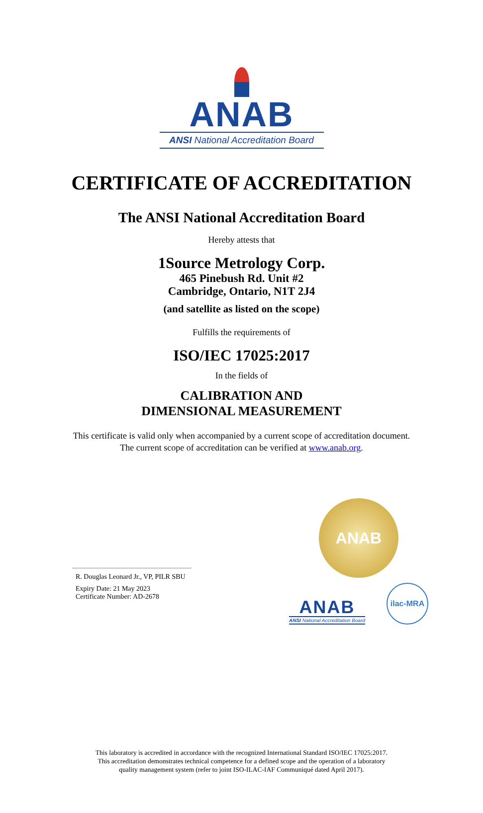ANAB
ANSI National Accreditation Board
CERTIFICATE OF ACCREDITATION
The ANSI National Accreditation Board
Hereby attests that
1Source Metrology Corp.
465 Pinebush Rd. Unit #2
Cambridge, Ontario, N1T 2J4
(and satellite as listed on the scope)
Fulfills the requirements of
ISO/IEC 17025:2017
In the fields of
CALIBRATION AND
DIMENSIONAL MEASUREMENT
This certificate is valid only when accompanied by a current scope of accreditation document.
The current scope of accreditation can be verified at www.anab.org.
R. Douglas Leonard Jr., VP, PILR SBU
Expiry Date: 21 May 2023
Certificate Number: AD-2678
ANAB
ANAB
ANSI National Accreditation Board
ilac-MRA
This laboratory is accredited in accordance with the recognized International Standard ISO/IEC 17025:2017.
This accreditation demonstrates technical competence for a defined scope and the operation of a laboratory
quality management system (refer to joint ISO-ILAC-IAF Communiqué dated April 2017).